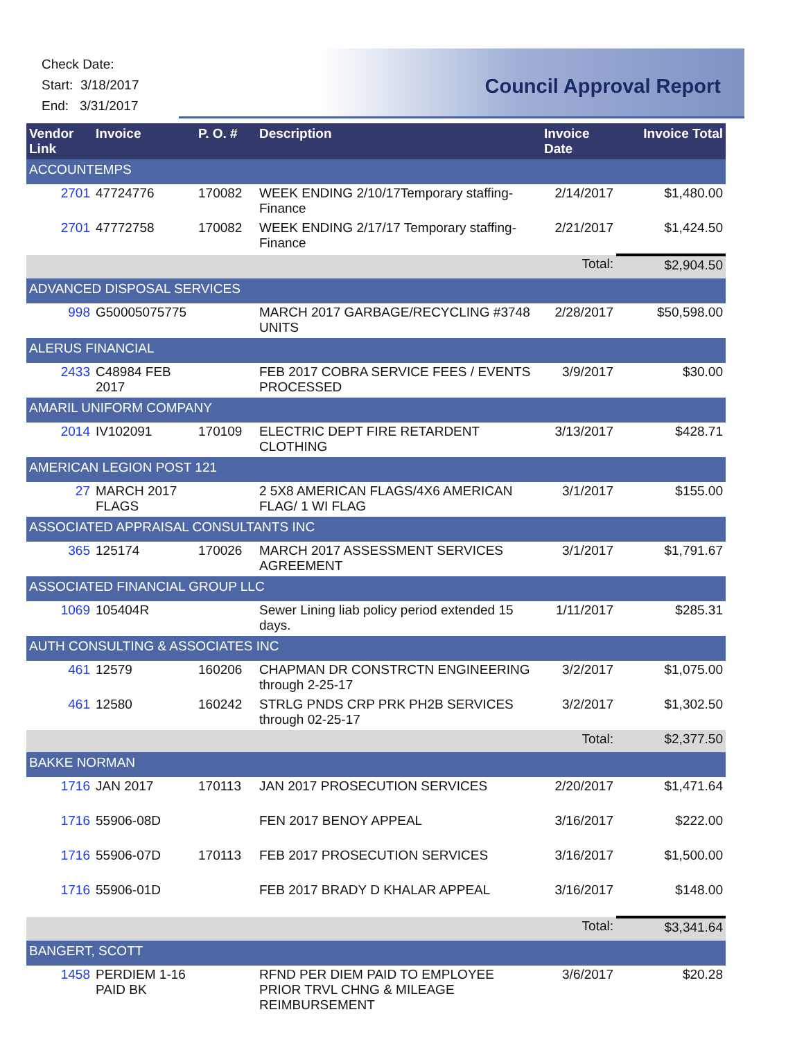Check Date:
Start: 3/18/2017
End: 3/31/2017
Council Approval Report
| Vendor Link | Invoice | P. O. # | Description | Invoice Date | Invoice Total |
| --- | --- | --- | --- | --- | --- |
| ACCOUNTEMPS | | | | | |
| 2701 | 47724776 | 170082 | WEEK ENDING 2/10/17Temporary staffing-Finance | 2/14/2017 | $1,480.00 |
| 2701 | 47772758 | 170082 | WEEK ENDING 2/17/17 Temporary staffing-Finance | 2/21/2017 | $1,424.50 |
| | | | | Total: | $2,904.50 |
| ADVANCED DISPOSAL SERVICES | | | | | |
| 998 | G50005075775 | | MARCH 2017 GARBAGE/RECYCLING #3748 UNITS | 2/28/2017 | $50,598.00 |
| ALERUS FINANCIAL | | | | | |
| 2433 | C48984 FEB 2017 | | FEB 2017 COBRA SERVICE FEES / EVENTS PROCESSED | 3/9/2017 | $30.00 |
| AMARIL UNIFORM COMPANY | | | | | |
| 2014 | IV102091 | 170109 | ELECTRIC DEPT FIRE RETARDENT CLOTHING | 3/13/2017 | $428.71 |
| AMERICAN LEGION POST 121 | | | | | |
| 27 | MARCH 2017 FLAGS | | 2 5X8 AMERICAN FLAGS/4X6 AMERICAN FLAG/ 1 WI FLAG | 3/1/2017 | $155.00 |
| ASSOCIATED APPRAISAL CONSULTANTS INC | | | | | |
| 365 | 125174 | 170026 | MARCH 2017 ASSESSMENT SERVICES AGREEMENT | 3/1/2017 | $1,791.67 |
| ASSOCIATED FINANCIAL GROUP LLC | | | | | |
| 1069 | 105404R | | Sewer Lining liab policy period extended 15 days. | 1/11/2017 | $285.31 |
| AUTH CONSULTING & ASSOCIATES INC | | | | | |
| 461 | 12579 | 160206 | CHAPMAN DR CONSTRCTN ENGINEERING through 2-25-17 | 3/2/2017 | $1,075.00 |
| 461 | 12580 | 160242 | STRLG PNDS CRP PRK PH2B SERVICES through 02-25-17 | 3/2/2017 | $1,302.50 |
| | | | | Total: | $2,377.50 |
| BAKKE NORMAN | | | | | |
| 1716 | JAN 2017 | 170113 | JAN 2017 PROSECUTION SERVICES | 2/20/2017 | $1,471.64 |
| 1716 | 55906-08D | | FEN 2017 BENOY APPEAL | 3/16/2017 | $222.00 |
| 1716 | 55906-07D | 170113 | FEB 2017 PROSECUTION SERVICES | 3/16/2017 | $1,500.00 |
| 1716 | 55906-01D | | FEB 2017 BRADY D KHALAR APPEAL | 3/16/2017 | $148.00 |
| | | | | Total: | $3,341.64 |
| BANGERT, SCOTT | | | | | |
| 1458 | PERDIEM 1-16 PAID BK | | RFND PER DIEM PAID TO EMPLOYEE PRIOR TRVL CHNG & MILEAGE REIMBURSEMENT | 3/6/2017 | $20.28 |